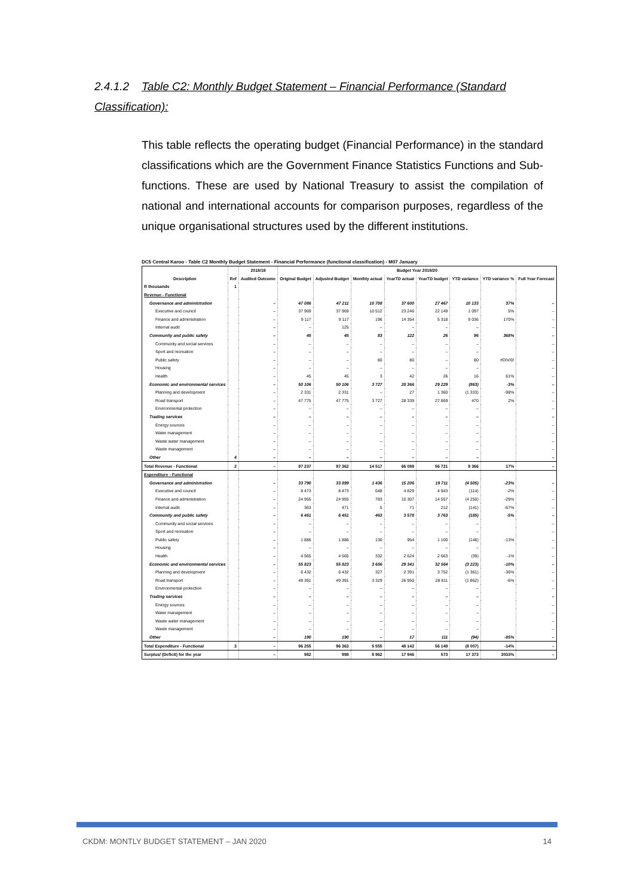2.4.1.2 Table C2: Monthly Budget Statement – Financial Performance (Standard Classification):
This table reflects the operating budget (Financial Performance) in the standard classifications which are the Government Finance Statistics Functions and Sub-functions. These are used by National Treasury to assist the compilation of national and international accounts for comparison purposes, regardless of the unique organisational structures used by the different institutions.
DC5 Central Karoo - Table C2 Monthly Budget Statement - Financial Performance (functional classification) - M07 January
| | | 2018/19 | Budget Year 2019/20 | | | | | | | |
| --- | --- | --- | --- | --- | --- | --- | --- | --- | --- | --- |
| Description | Ref | Audited Outcome | Original Budget | Adjusted Budget | Monthly actual | YearTD actual | YearTD budget | YTD variance | YTD variance % | Full Year Forecast |
| R thousands | 1 | | | | | | | | | |
| Revenue - Functional | | | | | | | | | | |
| Governance and administration | | – | 47 086 | 47 211 | 10 708 | 37 600 | 27 467 | 10 133 | 37% | – |
| Executive and council | | – | 37 969 | 37 969 | 10 512 | 23 246 | 22 149 | 1 097 | 5% | – |
| Finance and administration | | – | 9 117 | 9 117 | 196 | 14 354 | 5 318 | 9 036 | 170% | – |
| Internal audit | | – | – | 125 | – | – | – | – | | – |
| Community and public safety | | – | 45 | 45 | 83 | 122 | 26 | 96 | 368% | – |
| Community and social services | | – | – | – | – | – | – | – | | – |
| Sport and recreation | | – | – | – | – | – | – | – | | – |
| Public safety | | – | – | – | 80 | 80 | – | 80 | #DIV/0! | – |
| Housing | | – | – | – | – | – | – | – | | – |
| Health | | – | 45 | 45 | 3 | 42 | 26 | 16 | 61% | – |
| Economic and environmental services | | – | 50 106 | 50 106 | 3 727 | 28 366 | 29 229 | (863) | -3% | – |
| Planning and development | | – | 2 331 | 2 331 | – | 27 | 1 360 | (1 333) | -98% | – |
| Road transport | | – | 47 775 | 47 775 | 3 727 | 28 339 | 27 869 | 470 | 2% | – |
| Environmental protection | | – | – | – | – | – | – | – | | – |
| Trading services | | – | – | – | – | – | – | – | | – |
| Energy sources | | – | – | – | – | – | – | – | | – |
| Water management | | – | – | – | – | – | – | – | | – |
| Waste water management | | – | – | – | – | – | – | – | | – |
| Waste management | | – | – | – | – | – | – | – | | – |
| Other | 4 | – | – | – | – | – | – | – | | – |
| Total Revenue - Functional | 2 | – | 97 237 | 97 362 | 14 517 | 66 088 | 56 721 | 9 366 | 17% | – |
| Expenditure - Functional | | | | | | | | | | |
| Governance and administration | | – | 33 790 | 33 899 | 1 436 | 15 206 | 19 711 | (4 505) | -23% | – |
| Executive and council | | – | 8 473 | 8 473 | 648 | 4 829 | 4 943 | (114) | -2% | – |
| Finance and administration | | – | 24 955 | 24 955 | 783 | 10 307 | 14 557 | (4 250) | -29% | – |
| Internal audit | | – | 363 | 471 | 5 | 71 | 212 | (141) | -67% | – |
| Community and public safety | | – | 6 451 | 6 451 | 463 | 3 578 | 3 763 | (185) | -5% | – |
| Community and social services | | – | – | – | – | – | – | – | | – |
| Sport and recreation | | – | – | – | – | – | – | – | | – |
| Public safety | | – | 1 886 | 1 886 | 130 | 954 | 1 100 | (146) | -13% | – |
| Housing | | – | – | – | – | – | – | – | | – |
| Health | | – | 4 565 | 4 565 | 332 | 2 624 | 2 663 | (39) | -1% | – |
| Economic and environmental services | | – | 55 823 | 55 823 | 3 656 | 29 341 | 32 564 | (3 223) | -10% | – |
| Planning and development | | – | 6 432 | 6 432 | 327 | 2 391 | 3 752 | (1 361) | -36% | – |
| Road transport | | – | 49 391 | 49 391 | 3 329 | 26 950 | 28 811 | (1 862) | -6% | – |
| Environmental protection | | – | – | – | – | – | – | – | | – |
| Trading services | | – | – | – | – | – | – | – | | – |
| Energy sources | | – | – | – | – | – | – | – | | – |
| Water management | | – | – | – | – | – | – | – | | – |
| Waste water management | | – | – | – | – | – | – | – | | – |
| Waste management | | – | – | – | – | – | – | – | | – |
| Other | | – | 190 | 190 | – | 17 | 111 | (94) | -85% | – |
| Total Expenditure - Functional | 3 | – | 96 255 | 96 363 | 5 555 | 48 142 | 56 149 | (8 007) | -14% | – |
| Surplus/ (Deficit) for the year | | – | 982 | 998 | 8 962 | 17 946 | 573 | 17 373 | 3033% | – |
CKDM: MONTLY BUDGET STATEMENT – JAN 2020 14